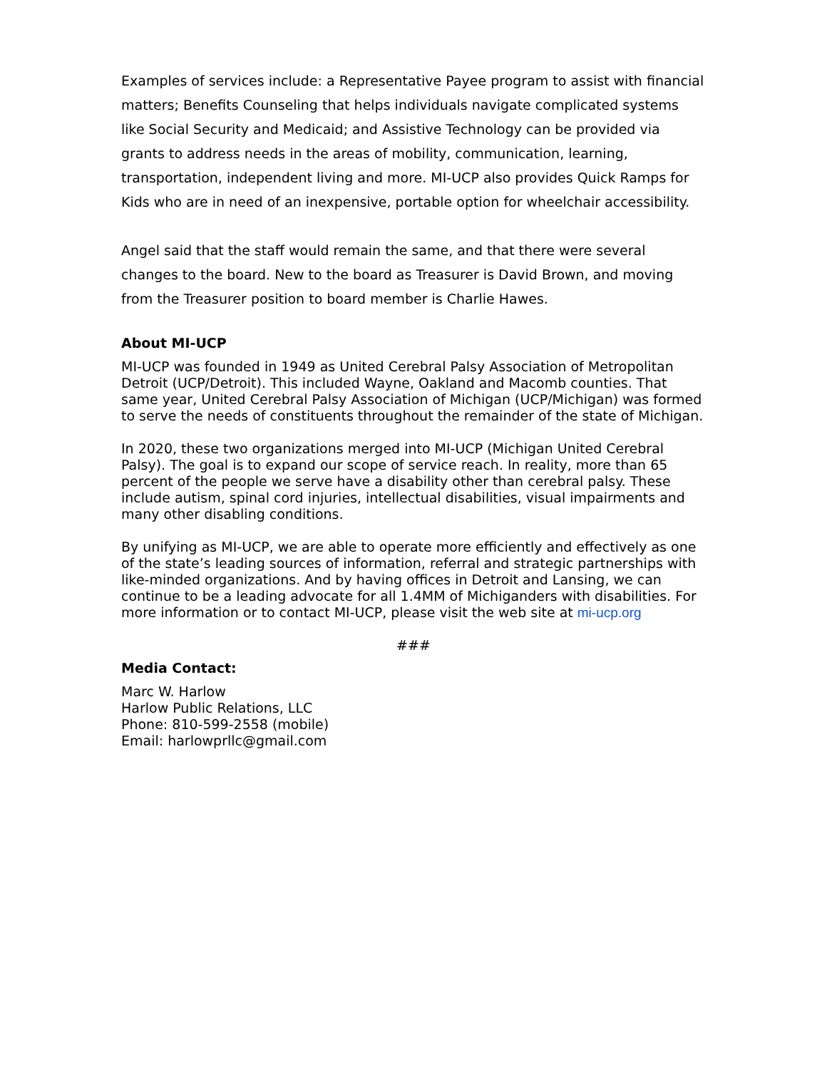Examples of services include: a Representative Payee program to assist with financial matters; Benefits Counseling that helps individuals navigate complicated systems like Social Security and Medicaid; and Assistive Technology can be provided via grants to address needs in the areas of mobility, communication, learning, transportation, independent living and more. MI-UCP also provides Quick Ramps for Kids who are in need of an inexpensive, portable option for wheelchair accessibility.
Angel said that the staff would remain the same, and that there were several changes to the board. New to the board as Treasurer is David Brown, and moving from the Treasurer position to board member is Charlie Hawes.
About MI-UCP
MI-UCP was founded in 1949 as United Cerebral Palsy Association of Metropolitan Detroit (UCP/Detroit). This included Wayne, Oakland and Macomb counties. That same year, United Cerebral Palsy Association of Michigan (UCP/Michigan) was formed to serve the needs of constituents throughout the remainder of the state of Michigan.
In 2020, these two organizations merged into MI-UCP (Michigan United Cerebral Palsy). The goal is to expand our scope of service reach. In reality, more than 65 percent of the people we serve have a disability other than cerebral palsy. These include autism, spinal cord injuries, intellectual disabilities, visual impairments and many other disabling conditions.
By unifying as MI-UCP, we are able to operate more efficiently and effectively as one of the state’s leading sources of information, referral and strategic partnerships with like-minded organizations. And by having offices in Detroit and Lansing, we can continue to be a leading advocate for all 1.4MM of Michiganders with disabilities. For more information or to contact MI-UCP, please visit the web site at mi-ucp.org
###
Media Contact:
Marc W. Harlow
Harlow Public Relations, LLC
Phone: 810-599-2558 (mobile)
Email: harlowprllc@gmail.com